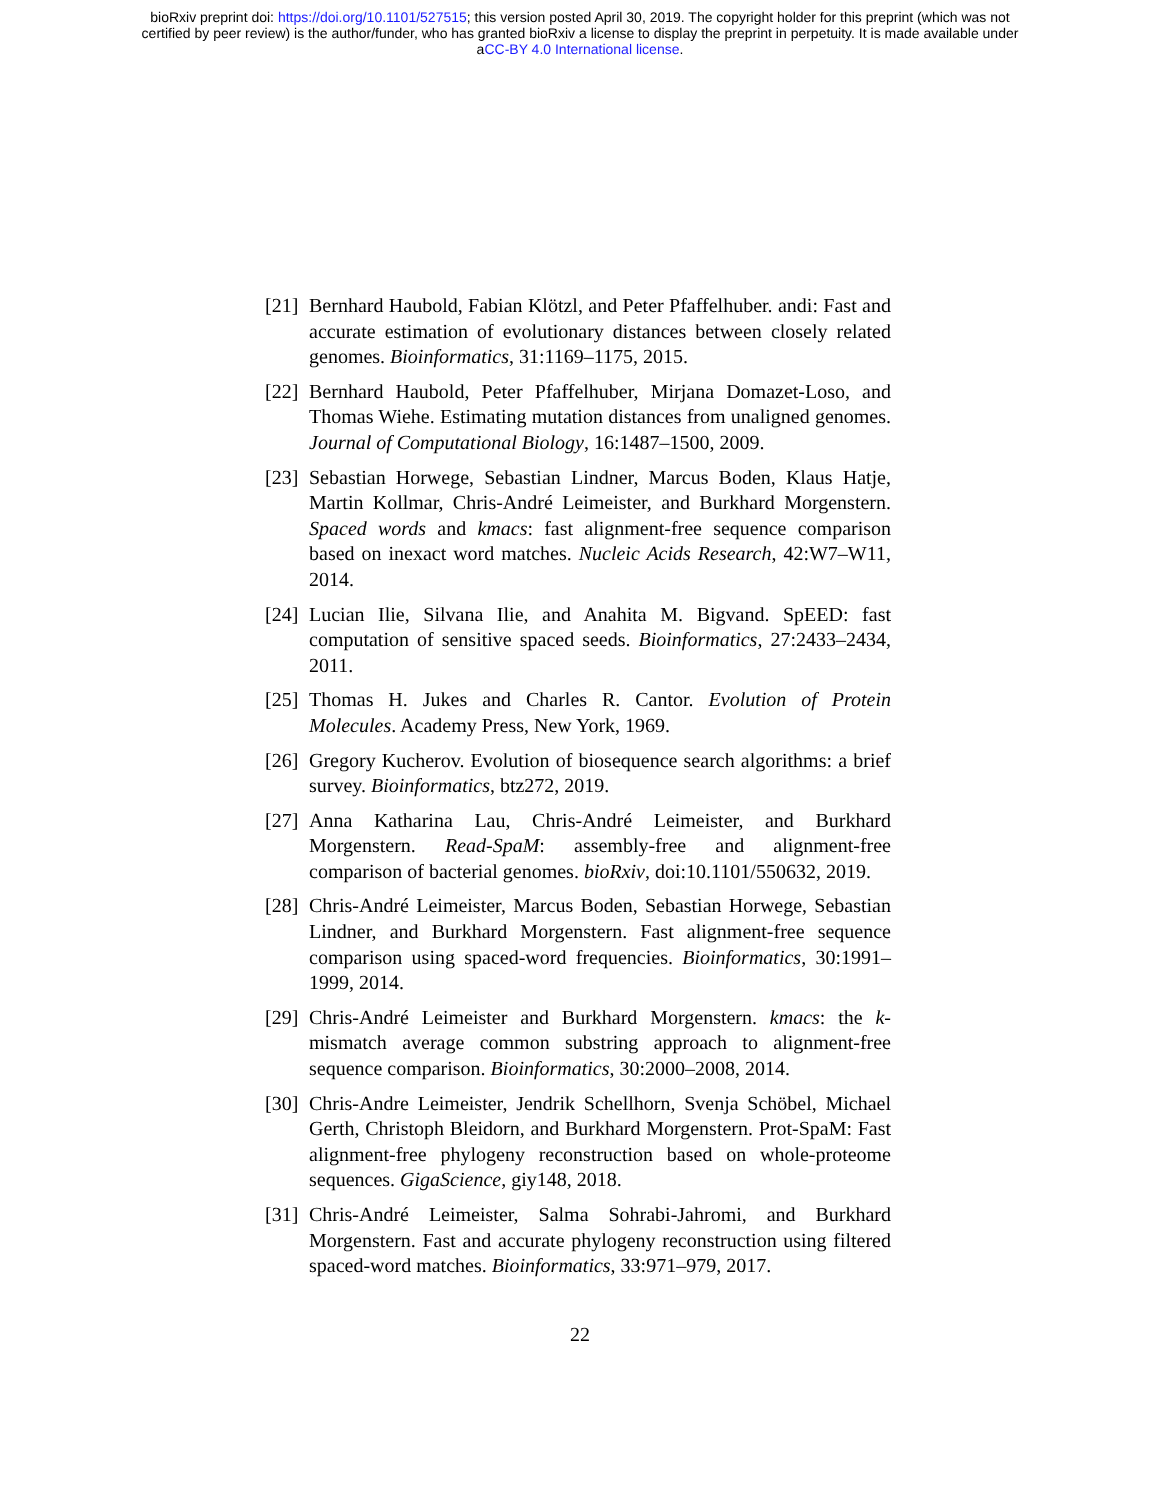bioRxiv preprint doi: https://doi.org/10.1101/527515; this version posted April 30, 2019. The copyright holder for this preprint (which was not
certified by peer review) is the author/funder, who has granted bioRxiv a license to display the preprint in perpetuity. It is made available under
aCC-BY 4.0 International license.
[21] Bernhard Haubold, Fabian Klötzl, and Peter Pfaffelhuber. andi: Fast and accurate estimation of evolutionary distances between closely related genomes. Bioinformatics, 31:1169–1175, 2015.
[22] Bernhard Haubold, Peter Pfaffelhuber, Mirjana Domazet-Loso, and Thomas Wiehe. Estimating mutation distances from unaligned genomes. Journal of Computational Biology, 16:1487–1500, 2009.
[23] Sebastian Horwege, Sebastian Lindner, Marcus Boden, Klaus Hatje, Martin Kollmar, Chris-André Leimeister, and Burkhard Morgenstern. Spaced words and kmacs: fast alignment-free sequence comparison based on inexact word matches. Nucleic Acids Research, 42:W7–W11, 2014.
[24] Lucian Ilie, Silvana Ilie, and Anahita M. Bigvand. SpEED: fast computation of sensitive spaced seeds. Bioinformatics, 27:2433–2434, 2011.
[25] Thomas H. Jukes and Charles R. Cantor. Evolution of Protein Molecules. Academy Press, New York, 1969.
[26] Gregory Kucherov. Evolution of biosequence search algorithms: a brief survey. Bioinformatics, btz272, 2019.
[27] Anna Katharina Lau, Chris-André Leimeister, and Burkhard Morgenstern. Read-SpaM: assembly-free and alignment-free comparison of bacterial genomes. bioRxiv, doi:10.1101/550632, 2019.
[28] Chris-André Leimeister, Marcus Boden, Sebastian Horwege, Sebastian Lindner, and Burkhard Morgenstern. Fast alignment-free sequence comparison using spaced-word frequencies. Bioinformatics, 30:1991–1999, 2014.
[29] Chris-André Leimeister and Burkhard Morgenstern. kmacs: the k-mismatch average common substring approach to alignment-free sequence comparison. Bioinformatics, 30:2000–2008, 2014.
[30] Chris-Andre Leimeister, Jendrik Schellhorn, Svenja Schöbel, Michael Gerth, Christoph Bleidorn, and Burkhard Morgenstern. Prot-SpaM: Fast alignment-free phylogeny reconstruction based on whole-proteome sequences. GigaScience, giy148, 2018.
[31] Chris-André Leimeister, Salma Sohrabi-Jahromi, and Burkhard Morgenstern. Fast and accurate phylogeny reconstruction using filtered spaced-word matches. Bioinformatics, 33:971–979, 2017.
22